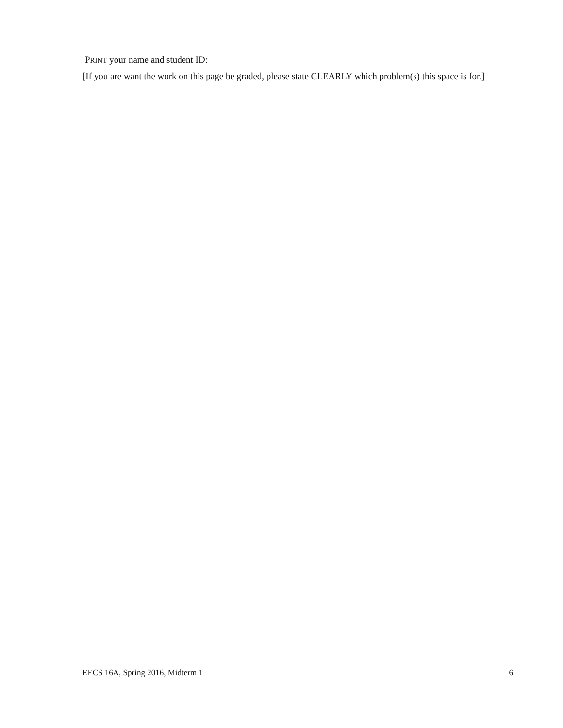PRINT your name and student ID:
[If you are want the work on this page be graded, please state CLEARLY which problem(s) this space is for.]
EECS 16A, Spring 2016, Midterm 1 6